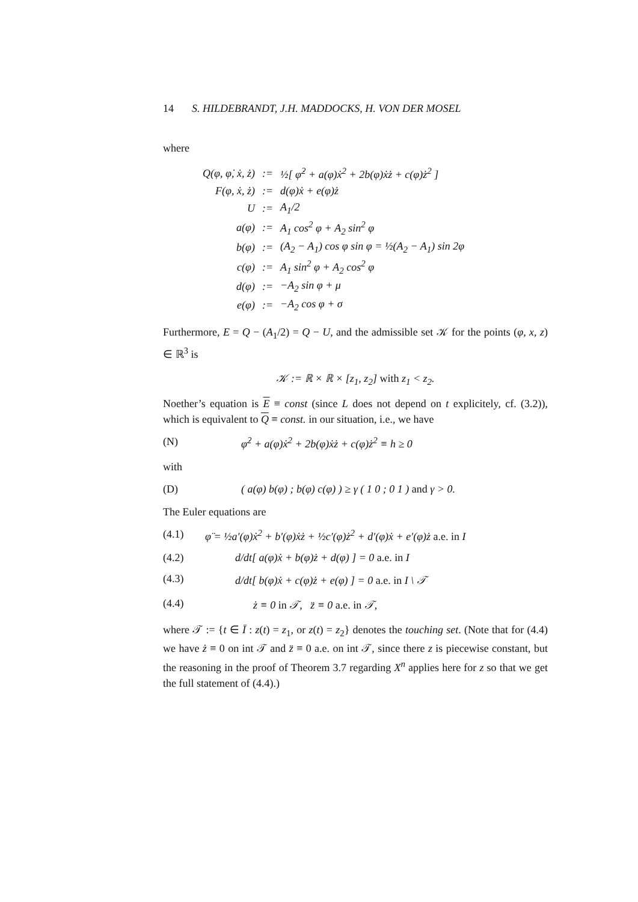14 S. HILDEBRANDT, J.H. MADDOCKS, H. VON DER MOSEL
where
| Q(φ, φ̇, ẋ, ż) | := | ½[ φ̇<sup>2</sup> + a(φ)ẋ<sup>2</sup> + 2b(φ)ẋż + c(φ)ż<sup>2</sup> ] |
| F(φ, ẋ, ż) | := | d(φ)ẋ + e(φ)ż |
| U | := | A<sub>1</sub>/2 |
| a(φ) | := | A<sub>1</sub> cos<sup>2</sup> φ + A<sub>2</sub> sin<sup>2</sup> φ |
| b(φ) | := | (A<sub>2</sub> − A<sub>1</sub>) cos φ sin φ = ½(A<sub>2</sub> − A<sub>1</sub>) sin 2φ |
| c(φ) | := | A<sub>1</sub> sin<sup>2</sup> φ + A<sub>2</sub> cos<sup>2</sup> φ |
| d(φ) | := | −A<sub>2</sub> sin φ + μ |
| e(φ) | := | −A<sub>2</sub> cos φ + σ |
Furthermore, E = Q − (A<sub>1</sub>/2) = Q − U, and the admissible set 𝒦 for the points (φ, x, z) ∈ ℝ<sup>3</sup> is
𝒦 := ℝ × ℝ × [z<sub>1</sub>, z<sub>2</sub>] with z<sub>1</sub> < z<sub>2</sub>.
Noether’s equation is E ≡ const (since L does not depend on t explicitely, cf. (3.2)), which is equivalent to Q ≡ const. in our situation, i.e., we have
(N) φ̇<sup>2</sup> + a(φ)ẋ<sup>2</sup> + 2b(φ)ẋż + c(φ)ż<sup>2</sup> ≡ h ≥ 0
with
(D) ( a(φ) b(φ) ; b(φ) c(φ) ) ≥ γ ( 1 0 ; 0 1 ) and γ > 0.
The Euler equations are
(4.1) φ̈ = ½a′(φ)ẋ<sup>2</sup> + b′(φ)ẋż + ½c′(φ)ż<sup>2</sup> + d′(φ)ẋ + e′(φ)ż a.e. in I
(4.2) d/dt[ a(φ)ẋ + b(φ)ż + d(φ) ] = 0 a.e. in I
(4.3) d/dt[ b(φ)ẋ + c(φ)ż + e(φ) ] = 0 a.e. in I \ 𝒯
(4.4) ż ≡ 0 in 𝒯, z̈ ≡ 0 a.e. in 𝒯,
where 𝒯 := {t ∈ Ī : z(t) = z<sub>1</sub>, or z(t) = z<sub>2</sub>} denotes the touching set. (Note that for (4.4) we have ż ≡ 0 on int 𝒯 and z̈ ≡ 0 a.e. on int 𝒯, since there z is piecewise constant, but the reasoning in the proof of Theorem 3.7 regarding X<sup>n</sup> applies here for z so that we get the full statement of (4.4).)